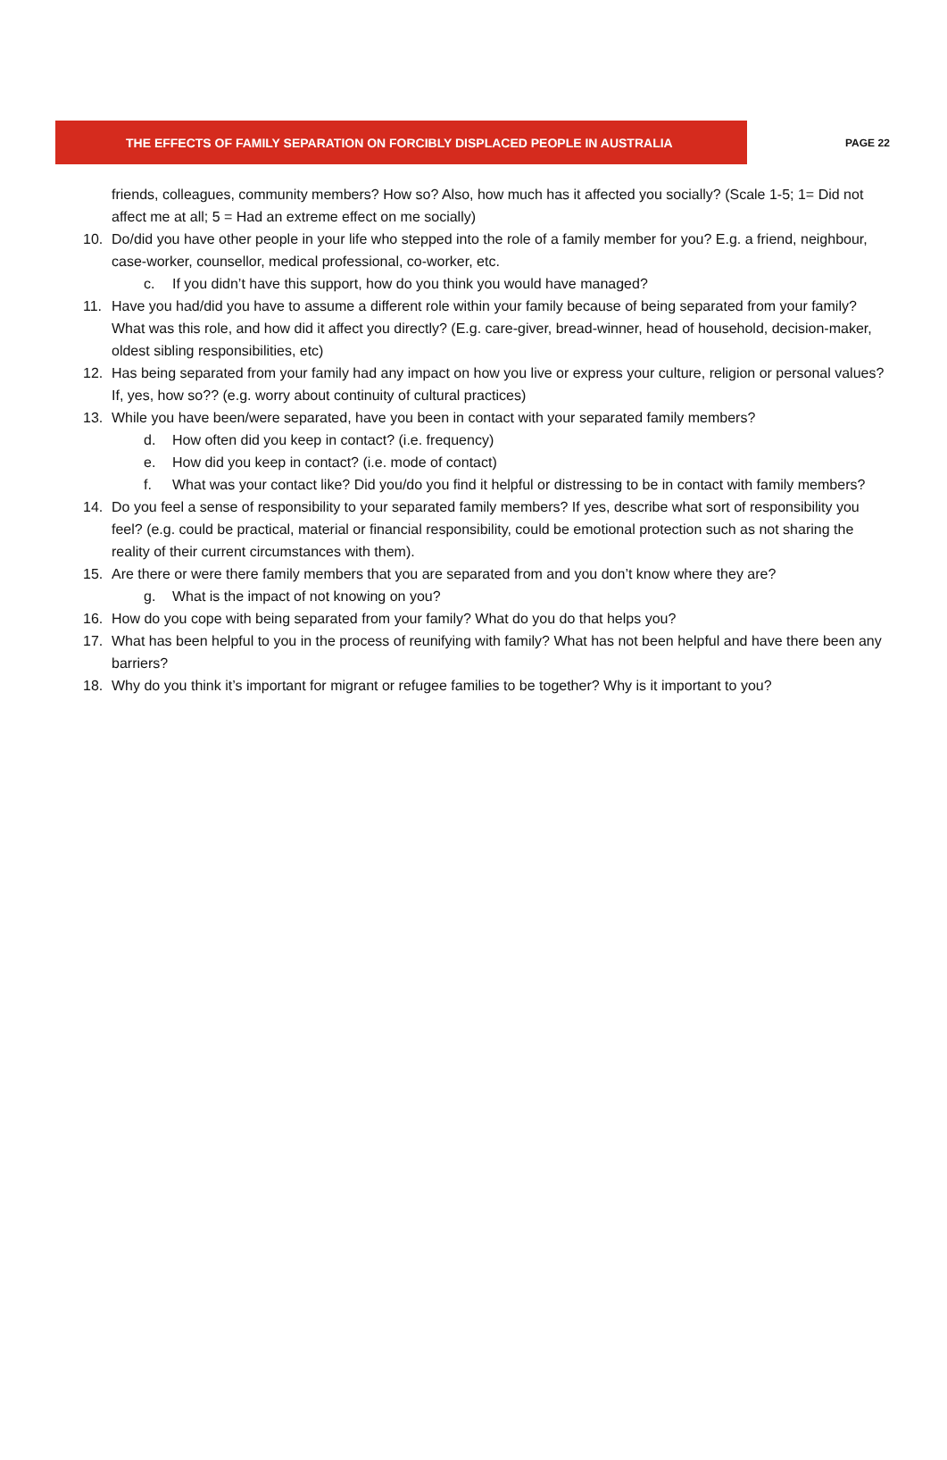THE EFFECTS OF FAMILY SEPARATION ON FORCIBLY DISPLACED PEOPLE IN AUSTRALIA PAGE 22
friends, colleagues, community members? How so? Also, how much has it affected you socially? (Scale 1-5; 1= Did not affect me at all; 5 = Had an extreme effect on me socially)
10. Do/did you have other people in your life who stepped into the role of a family member for you? E.g. a friend, neighbour, case-worker, counsellor, medical professional, co-worker, etc.
c. If you didn’t have this support, how do you think you would have managed?
11. Have you had/did you have to assume a different role within your family because of being separated from your family? What was this role, and how did it affect you directly? (E.g. care-giver, bread-winner, head of household, decision-maker, oldest sibling responsibilities, etc)
12. Has being separated from your family had any impact on how you live or express your culture, religion or personal values? If, yes, how so?? (e.g. worry about continuity of cultural practices)
13. While you have been/were separated, have you been in contact with your separated family members?
d. How often did you keep in contact? (i.e. frequency)
e. How did you keep in contact? (i.e. mode of contact)
f. What was your contact like? Did you/do you find it helpful or distressing to be in contact with family members?
14. Do you feel a sense of responsibility to your separated family members? If yes, describe what sort of responsibility you feel? (e.g. could be practical, material or financial responsibility, could be emotional protection such as not sharing the reality of their current circumstances with them).
15. Are there or were there family members that you are separated from and you don’t know where they are?
g. What is the impact of not knowing on you?
16. How do you cope with being separated from your family? What do you do that helps you?
17. What has been helpful to you in the process of reunifying with family? What has not been helpful and have there been any barriers?
18. Why do you think it’s important for migrant or refugee families to be together? Why is it important to you?